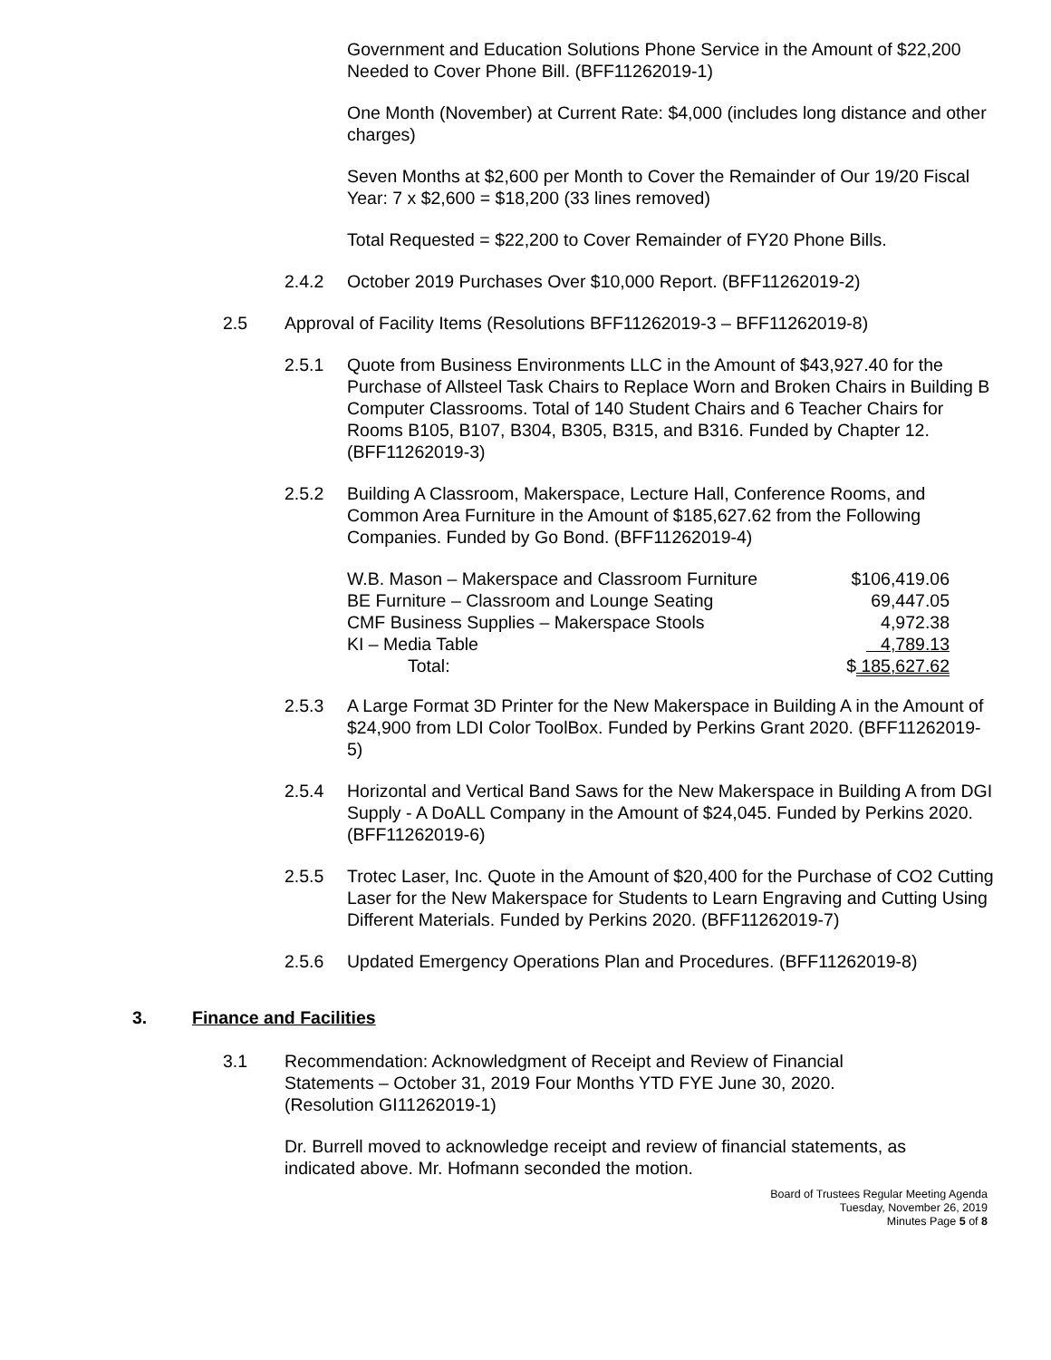Government and Education Solutions Phone Service in the Amount of $22,200 Needed to Cover Phone Bill. (BFF11262019-1)
One Month (November) at Current Rate: $4,000 (includes long distance and other charges)
Seven Months at $2,600 per Month to Cover the Remainder of Our 19/20 Fiscal Year: 7 x $2,600 = $18,200 (33 lines removed)
Total Requested = $22,200 to Cover Remainder of FY20 Phone Bills.
2.4.2 October 2019 Purchases Over $10,000 Report. (BFF11262019-2)
2.5 Approval of Facility Items (Resolutions BFF11262019-3 – BFF11262019-8)
2.5.1 Quote from Business Environments LLC in the Amount of $43,927.40 for the Purchase of Allsteel Task Chairs to Replace Worn and Broken Chairs in Building B Computer Classrooms. Total of 140 Student Chairs and 6 Teacher Chairs for Rooms B105, B107, B304, B305, B315, and B316. Funded by Chapter 12. (BFF11262019-3)
2.5.2 Building A Classroom, Makerspace, Lecture Hall, Conference Rooms, and Common Area Furniture in the Amount of $185,627.62 from the Following Companies. Funded by Go Bond. (BFF11262019-4)
| W.B. Mason – Makerspace and Classroom Furniture | $106,419.06 |
| BE Furniture – Classroom and Lounge Seating | 69,447.05 |
| CMF Business Supplies – Makerspace Stools | 4,972.38 |
| KI – Media Table | 4,789.13 |
| Total: | $ 185,627.62 |
2.5.3 A Large Format 3D Printer for the New Makerspace in Building A in the Amount of $24,900 from LDI Color ToolBox. Funded by Perkins Grant 2020. (BFF11262019-5)
2.5.4 Horizontal and Vertical Band Saws for the New Makerspace in Building A from DGI Supply - A DoALL Company in the Amount of $24,045. Funded by Perkins 2020. (BFF11262019-6)
2.5.5 Trotec Laser, Inc. Quote in the Amount of $20,400 for the Purchase of CO2 Cutting Laser for the New Makerspace for Students to Learn Engraving and Cutting Using Different Materials. Funded by Perkins 2020. (BFF11262019-7)
2.5.6 Updated Emergency Operations Plan and Procedures. (BFF11262019-8)
3. Finance and Facilities
3.1 Recommendation: Acknowledgment of Receipt and Review of Financial Statements – October 31, 2019 Four Months YTD FYE June 30, 2020. (Resolution GI11262019-1)
Dr. Burrell moved to acknowledge receipt and review of financial statements, as indicated above. Mr. Hofmann seconded the motion.
Board of Trustees Regular Meeting Agenda
Tuesday, November 26, 2019
Minutes Page 5 of 8